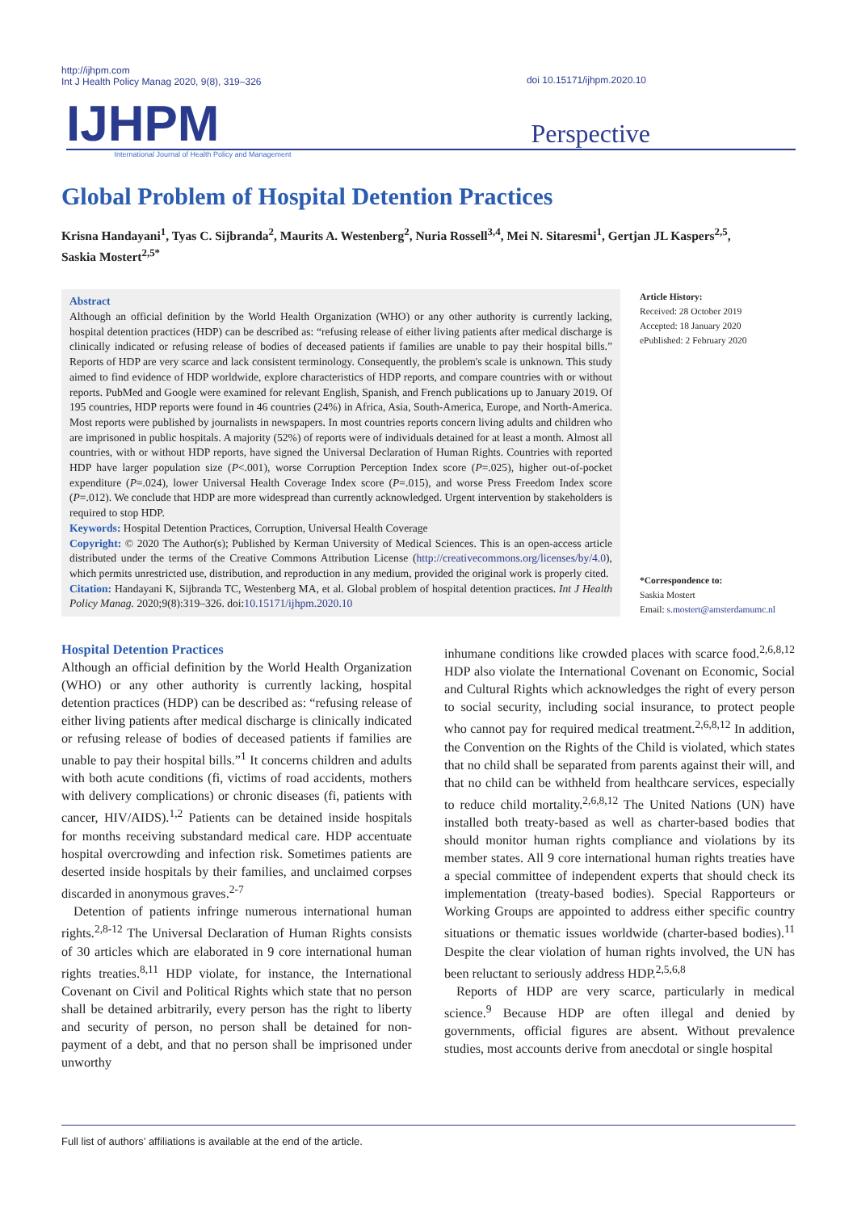http://ijhpm.com
Int J Health Policy Manag 2020, 9(8), 319–326
doi 10.15171/ijhpm.2020.10
IJHPM International Journal of Health Policy and Management Perspective
Global Problem of Hospital Detention Practices
Krisna Handayani<sup>1</sup>, Tyas C. Sijbranda<sup>2</sup>, Maurits A. Westenberg<sup>2</sup>, Nuria Rossell<sup>3,4</sup>, Mei N. Sitaresmi<sup>1</sup>, Gertjan JL Kaspers<sup>2,5</sup>, Saskia Mostert<sup>2,5*</sup>
Abstract
Although an official definition by the World Health Organization (WHO) or any other authority is currently lacking, hospital detention practices (HDP) can be described as: “refusing release of either living patients after medical discharge is clinically indicated or refusing release of bodies of deceased patients if families are unable to pay their hospital bills.” Reports of HDP are very scarce and lack consistent terminology. Consequently, the problem's scale is unknown. This study aimed to find evidence of HDP worldwide, explore characteristics of HDP reports, and compare countries with or without reports. PubMed and Google were examined for relevant English, Spanish, and French publications up to January 2019. Of 195 countries, HDP reports were found in 46 countries (24%) in Africa, Asia, South-America, Europe, and North-America. Most reports were published by journalists in newspapers. In most countries reports concern living adults and children who are imprisoned in public hospitals. A majority (52%) of reports were of individuals detained for at least a month. Almost all countries, with or without HDP reports, have signed the Universal Declaration of Human Rights. Countries with reported HDP have larger population size (P<.001), worse Corruption Perception Index score (P=.025), higher out-of-pocket expenditure (P=.024), lower Universal Health Coverage Index score (P=.015), and worse Press Freedom Index score (P=.012). We conclude that HDP are more widespread than currently acknowledged. Urgent intervention by stakeholders is required to stop HDP.
Keywords: Hospital Detention Practices, Corruption, Universal Health Coverage
Copyright: © 2020 The Author(s); Published by Kerman University of Medical Sciences. This is an open-access article distributed under the terms of the Creative Commons Attribution License (http://creativecommons.org/licenses/by/4.0), which permits unrestricted use, distribution, and reproduction in any medium, provided the original work is properly cited.
Citation: Handayani K, Sijbranda TC, Westenberg MA, et al. Global problem of hospital detention practices. Int J Health Policy Manag. 2020;9(8):319–326. doi:10.15171/ijhpm.2020.10
Article History:
Received: 28 October 2019
Accepted: 18 January 2020
ePublished: 2 February 2020
*Correspondence to:
Saskia Mostert
Email: s.mostert@amsterdamumc.nl
Hospital Detention Practices
Although an official definition by the World Health Organization (WHO) or any other authority is currently lacking, hospital detention practices (HDP) can be described as: “refusing release of either living patients after medical discharge is clinically indicated or refusing release of bodies of deceased patients if families are unable to pay their hospital bills.”<sup>1</sup> It concerns children and adults with both acute conditions (fi, victims of road accidents, mothers with delivery complications) or chronic diseases (fi, patients with cancer, HIV/AIDS).<sup>1,2</sup> Patients can be detained inside hospitals for months receiving substandard medical care. HDP accentuate hospital overcrowding and infection risk. Sometimes patients are deserted inside hospitals by their families, and unclaimed corpses discarded in anonymous graves.<sup>2-7</sup>
Detention of patients infringe numerous international human rights.<sup>2,8-12</sup> The Universal Declaration of Human Rights consists of 30 articles which are elaborated in 9 core international human rights treaties.<sup>8,11</sup> HDP violate, for instance, the International Covenant on Civil and Political Rights which state that no person shall be detained arbitrarily, every person has the right to liberty and security of person, no person shall be detained for non-payment of a debt, and that no person shall be imprisoned under unworthy
inhumane conditions like crowded places with scarce food.<sup>2,6,8,12</sup> HDP also violate the International Covenant on Economic, Social and Cultural Rights which acknowledges the right of every person to social security, including social insurance, to protect people who cannot pay for required medical treatment.<sup>2,6,8,12</sup> In addition, the Convention on the Rights of the Child is violated, which states that no child shall be separated from parents against their will, and that no child can be withheld from healthcare services, especially to reduce child mortality.<sup>2,6,8,12</sup> The United Nations (UN) have installed both treaty-based as well as charter-based bodies that should monitor human rights compliance and violations by its member states. All 9 core international human rights treaties have a special committee of independent experts that should check its implementation (treaty-based bodies). Special Rapporteurs or Working Groups are appointed to address either specific country situations or thematic issues worldwide (charter-based bodies).<sup>11</sup> Despite the clear violation of human rights involved, the UN has been reluctant to seriously address HDP.<sup>2,5,6,8</sup>
Reports of HDP are very scarce, particularly in medical science.<sup>9</sup> Because HDP are often illegal and denied by governments, official figures are absent. Without prevalence studies, most accounts derive from anecdotal or single hospital
Full list of authors’ affiliations is available at the end of the article.